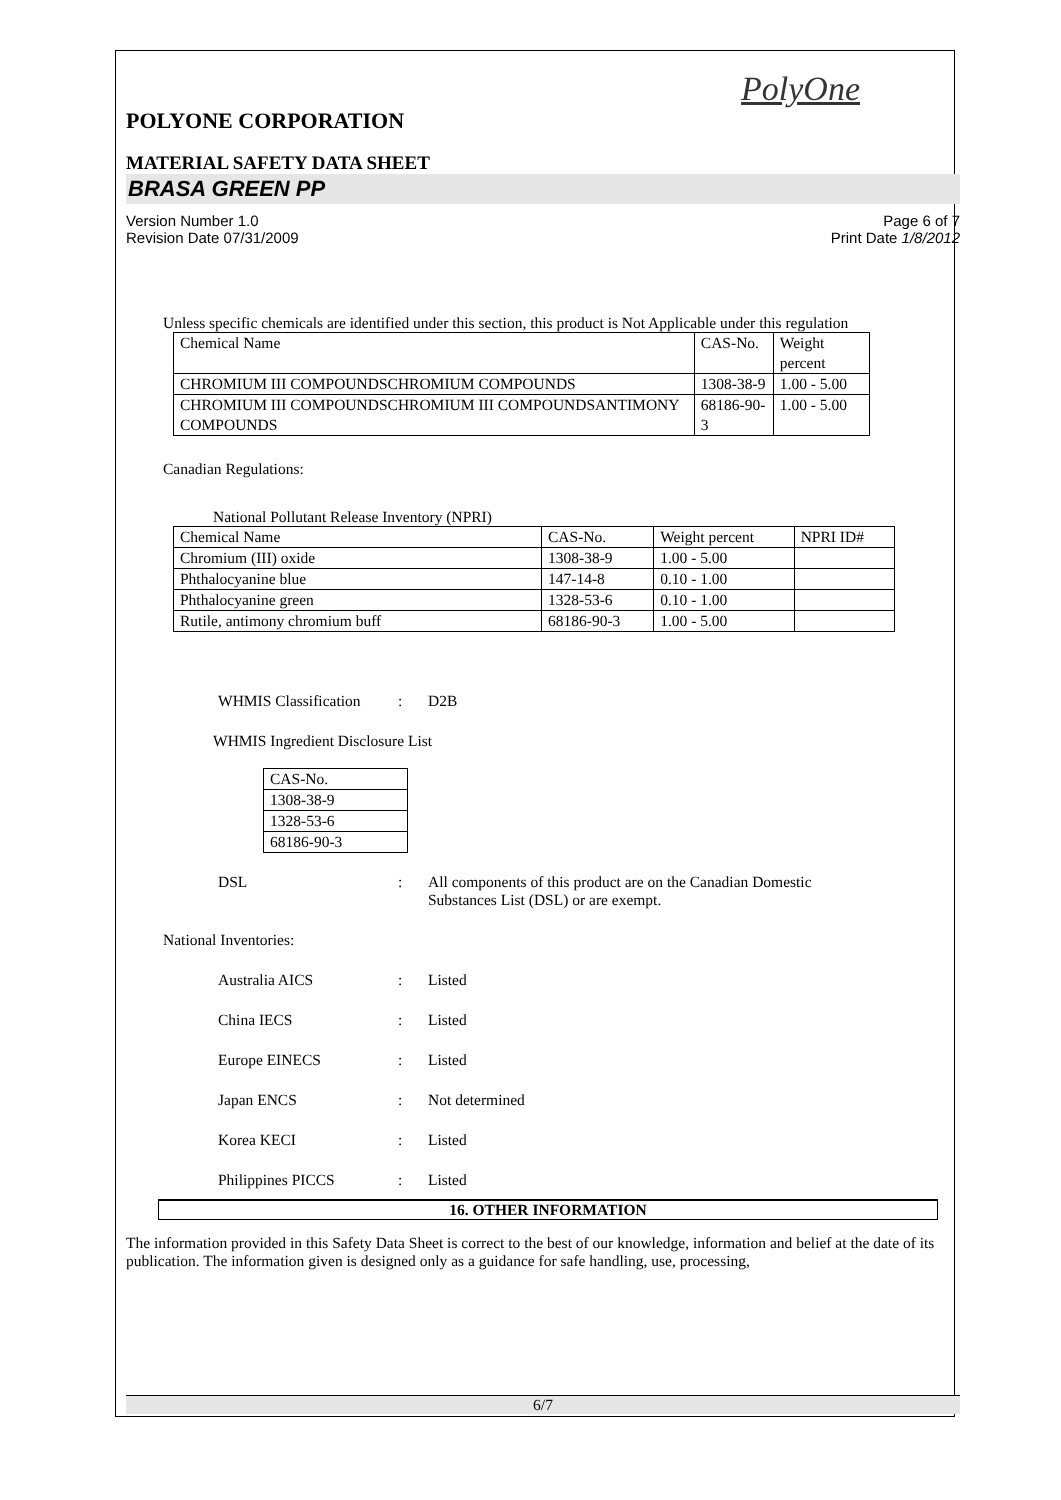PolyOne
POLYONE CORPORATION
MATERIAL SAFETY DATA SHEET
BRASA GREEN PP
Version Number 1.0 Page 6 of 7
Revision Date 07/31/2009 Print Date 1/8/2012
Unless specific chemicals are identified under this section, this product is Not Applicable under this regulation
| Chemical Name | CAS-No. | Weight percent |
| CHROMIUM III COMPOUNDSCHROMIUM COMPOUNDS | 1308-38-9 | 1.00 - 5.00 |
| CHROMIUM III COMPOUNDSCHROMIUM III COMPOUNDSANTIMONY COMPOUNDS | 68186-90-3 | 1.00 - 5.00 |
Canadian Regulations:
National Pollutant Release Inventory (NPRI)
| Chemical Name | CAS-No. | Weight percent | NPRI ID# |
| Chromium (III) oxide | 1308-38-9 | 1.00 - 5.00 | |
| Phthalocyanine blue | 147-14-8 | 0.10 - 1.00 | |
| Phthalocyanine green | 1328-53-6 | 0.10 - 1.00 | |
| Rutile, antimony chromium buff | 68186-90-3 | 1.00 - 5.00 | |
WHMIS Classification: D2B
WHMIS Ingredient Disclosure List
| CAS-No. |
| 1308-38-9 |
| 1328-53-6 |
| 68186-90-3 |
DSL: All components of this product are on the Canadian Domestic
Substances List (DSL) or are exempt.
National Inventories:
Australia AICS: Listed
China IECS: Listed
Europe EINECS: Listed
Japan ENCS: Not determined
Korea KECI: Listed
Philippines PICCS: Listed
16. OTHER INFORMATION
The information provided in this Safety Data Sheet is correct to the best of our knowledge, information and belief at the date of its publication. The information given is designed only as a guidance for safe handling, use, processing,
6/7